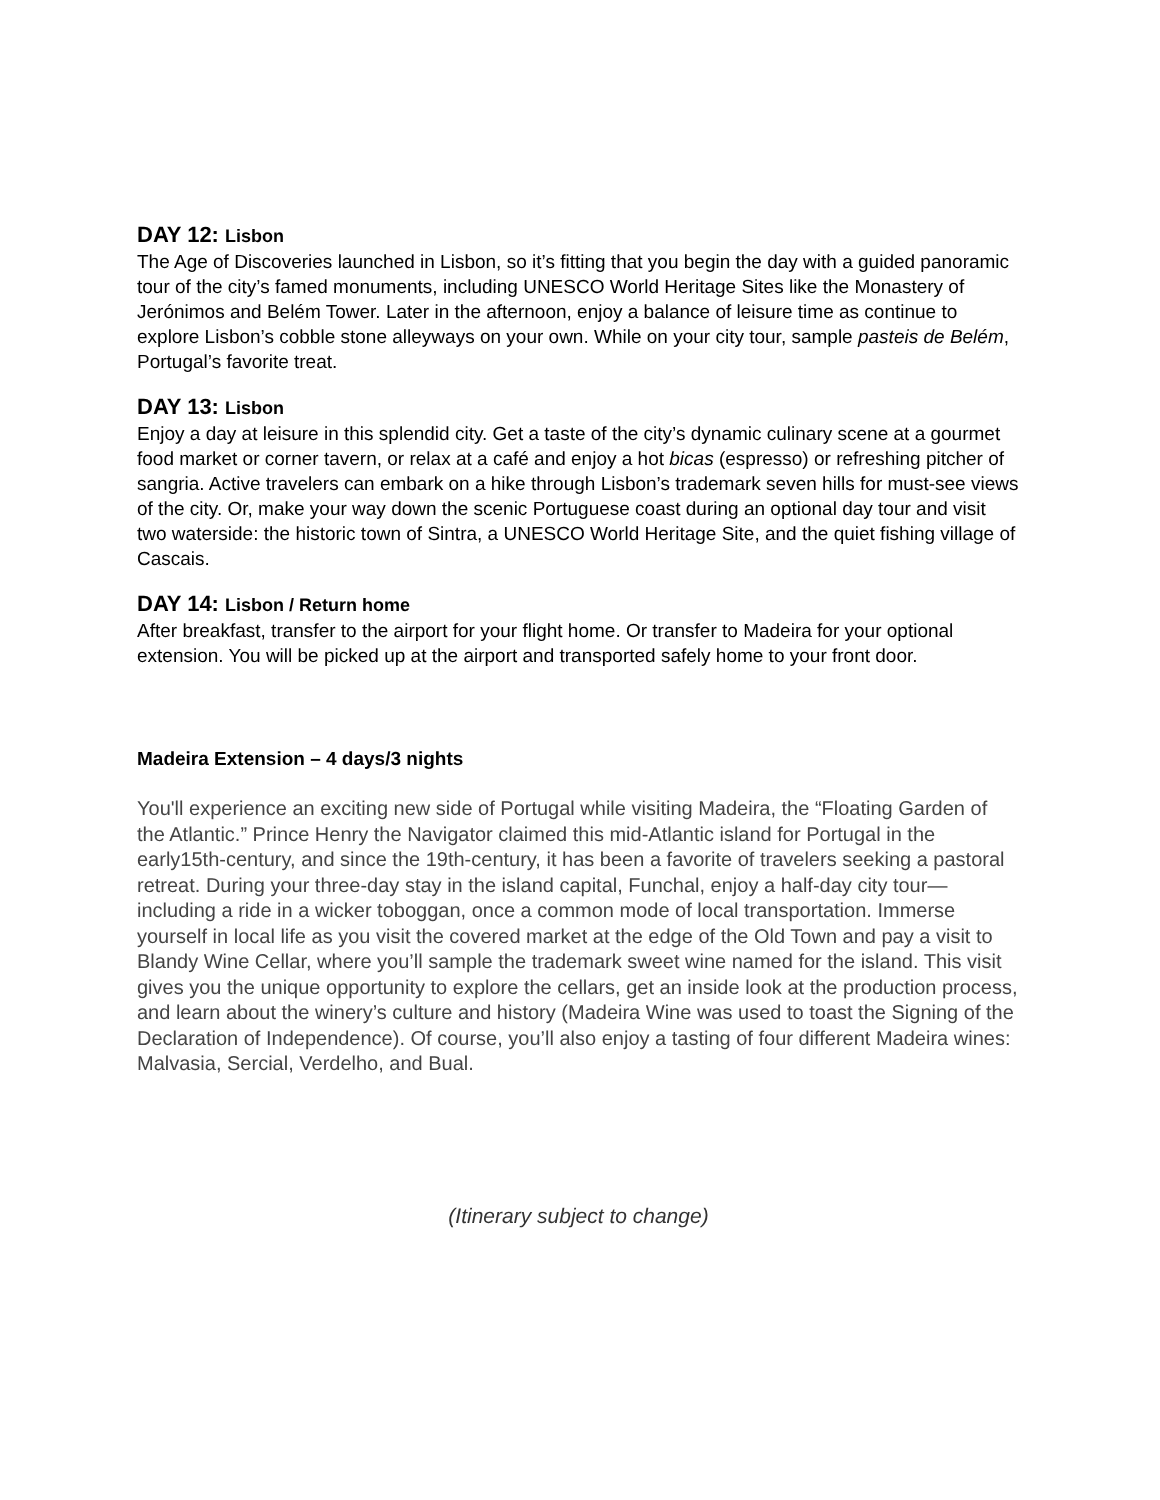DAY 12: Lisbon
The Age of Discoveries launched in Lisbon, so it’s fitting that you begin the day with a guided panoramic tour of the city’s famed monuments, including UNESCO World Heritage Sites like the Monastery of Jerónimos and Belém Tower. Later in the afternoon, enjoy a balance of leisure time as continue to explore Lisbon’s cobble stone alleyways on your own. While on your city tour, sample pasteis de Belém, Portugal’s favorite treat.
DAY 13: Lisbon
Enjoy a day at leisure in this splendid city. Get a taste of the city’s dynamic culinary scene at a gourmet food market or corner tavern, or relax at a café and enjoy a hot bicas (espresso) or refreshing pitcher of sangria. Active travelers can embark on a hike through Lisbon’s trademark seven hills for must-see views of the city. Or, make your way down the scenic Portuguese coast during an optional day tour and visit two waterside: the historic town of Sintra, a UNESCO World Heritage Site, and the quiet fishing village of Cascais.
DAY 14: Lisbon / Return home
After breakfast, transfer to the airport for your flight home. Or transfer to Madeira for your optional extension. You will be picked up at the airport and transported safely home to your front door.
Madeira Extension – 4 days/3 nights
You'll experience an exciting new side of Portugal while visiting Madeira, the “Floating Garden of the Atlantic.” Prince Henry the Navigator claimed this mid-Atlantic island for Portugal in the early15th-century, and since the 19th-century, it has been a favorite of travelers seeking a pastoral retreat. During your three-day stay in the island capital, Funchal, enjoy a half-day city tour—including a ride in a wicker toboggan, once a common mode of local transportation. Immerse yourself in local life as you visit the covered market at the edge of the Old Town and pay a visit to Blandy Wine Cellar, where you’ll sample the trademark sweet wine named for the island. This visit gives you the unique opportunity to explore the cellars, get an inside look at the production process, and learn about the winery’s culture and history (Madeira Wine was used to toast the Signing of the Declaration of Independence). Of course, you’ll also enjoy a tasting of four different Madeira wines: Malvasia, Sercial, Verdelho, and Bual.
(Itinerary subject to change)